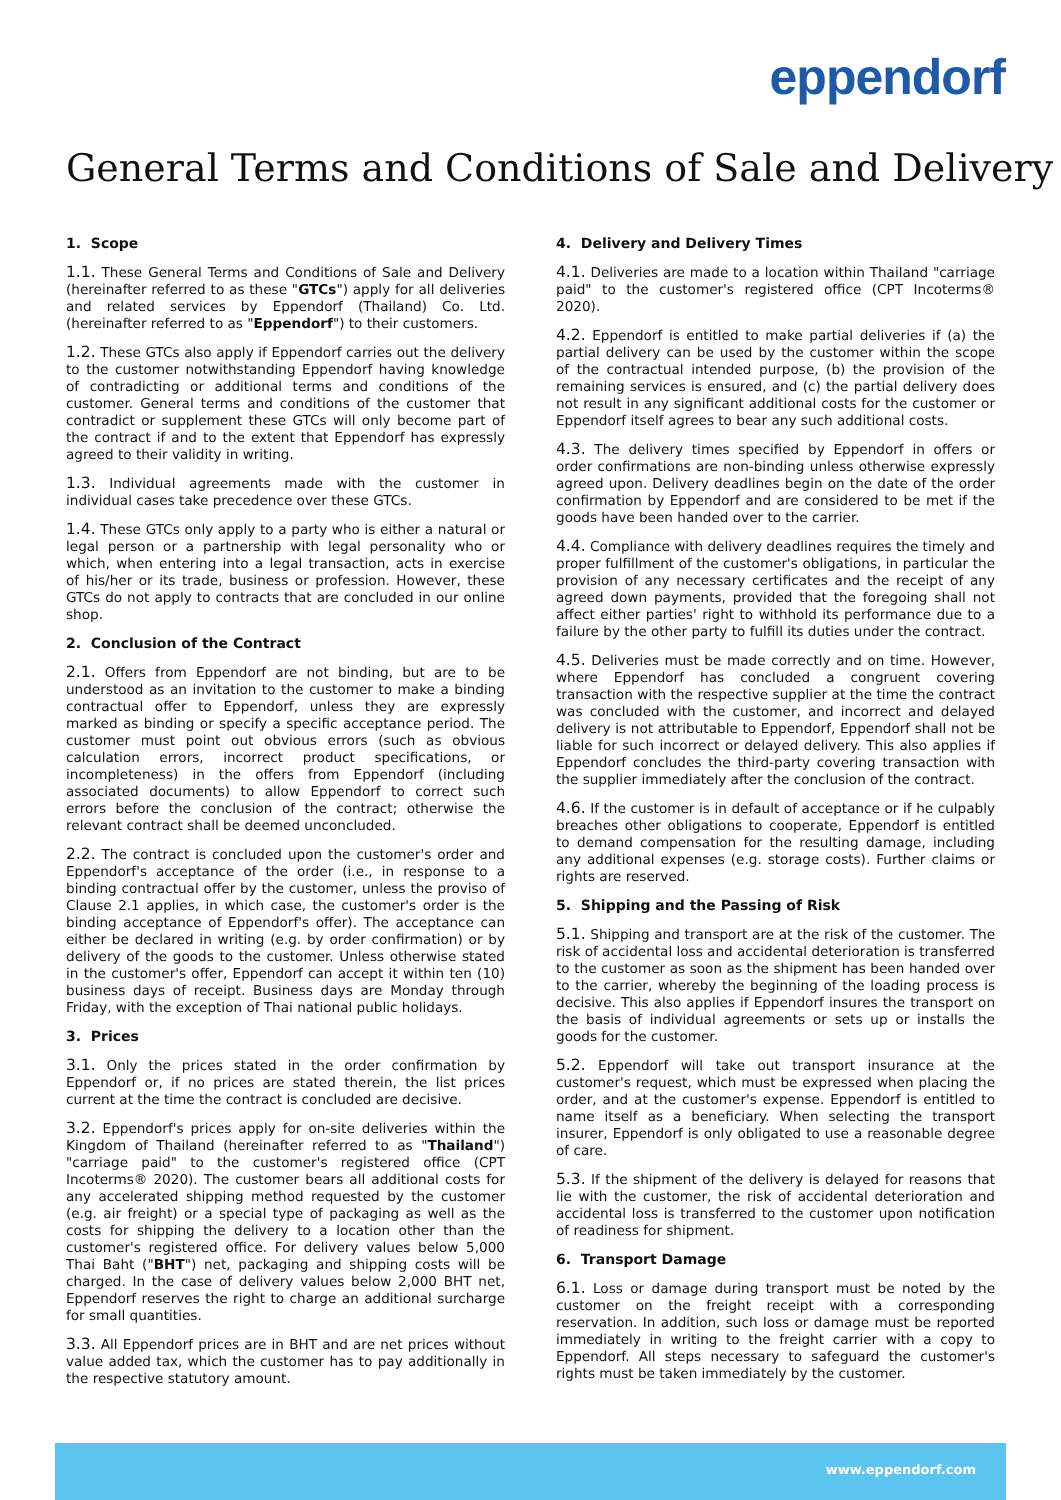eppendorf
General Terms and Conditions of Sale and Delivery
1. Scope
1.1. These General Terms and Conditions of Sale and Delivery (hereinafter referred to as these "GTCs") apply for all deliveries and related services by Eppendorf (Thailand) Co. Ltd. (hereinafter referred to as "Eppendorf") to their customers.
1.2. These GTCs also apply if Eppendorf carries out the delivery to the customer notwithstanding Eppendorf having knowledge of contradicting or additional terms and conditions of the customer. General terms and conditions of the customer that contradict or supplement these GTCs will only become part of the contract if and to the extent that Eppendorf has expressly agreed to their validity in writing.
1.3. Individual agreements made with the customer in individual cases take precedence over these GTCs.
1.4. These GTCs only apply to a party who is either a natural or legal person or a partnership with legal personality who or which, when entering into a legal transaction, acts in exercise of his/her or its trade, business or profession. However, these GTCs do not apply to contracts that are concluded in our online shop.
2. Conclusion of the Contract
2.1. Offers from Eppendorf are not binding, but are to be understood as an invitation to the customer to make a binding contractual offer to Eppendorf, unless they are expressly marked as binding or specify a specific acceptance period. The customer must point out obvious errors (such as obvious calculation errors, incorrect product specifications, or incompleteness) in the offers from Eppendorf (including associated documents) to allow Eppendorf to correct such errors before the conclusion of the contract; otherwise the relevant contract shall be deemed unconcluded.
2.2. The contract is concluded upon the customer's order and Eppendorf's acceptance of the order (i.e., in response to a binding contractual offer by the customer, unless the proviso of Clause 2.1 applies, in which case, the customer's order is the binding acceptance of Eppendorf's offer). The acceptance can either be declared in writing (e.g. by order confirmation) or by delivery of the goods to the customer. Unless otherwise stated in the customer's offer, Eppendorf can accept it within ten (10) business days of receipt. Business days are Monday through Friday, with the exception of Thai national public holidays.
3. Prices
3.1. Only the prices stated in the order confirmation by Eppendorf or, if no prices are stated therein, the list prices current at the time the contract is concluded are decisive.
3.2. Eppendorf's prices apply for on-site deliveries within the Kingdom of Thailand (hereinafter referred to as "Thailand") "carriage paid" to the customer's registered office (CPT Incoterms® 2020). The customer bears all additional costs for any accelerated shipping method requested by the customer (e.g. air freight) or a special type of packaging as well as the costs for shipping the delivery to a location other than the customer's registered office. For delivery values below 5,000 Thai Baht ("BHT") net, packaging and shipping costs will be charged. In the case of delivery values below 2,000 BHT net, Eppendorf reserves the right to charge an additional surcharge for small quantities.
3.3. All Eppendorf prices are in BHT and are net prices without value added tax, which the customer has to pay additionally in the respective statutory amount.
4. Delivery and Delivery Times
4.1. Deliveries are made to a location within Thailand "carriage paid" to the customer's registered office (CPT Incoterms® 2020).
4.2. Eppendorf is entitled to make partial deliveries if (a) the partial delivery can be used by the customer within the scope of the contractual intended purpose, (b) the provision of the remaining services is ensured, and (c) the partial delivery does not result in any significant additional costs for the customer or Eppendorf itself agrees to bear any such additional costs.
4.3. The delivery times specified by Eppendorf in offers or order confirmations are non-binding unless otherwise expressly agreed upon. Delivery deadlines begin on the date of the order confirmation by Eppendorf and are considered to be met if the goods have been handed over to the carrier.
4.4. Compliance with delivery deadlines requires the timely and proper fulfillment of the customer's obligations, in particular the provision of any necessary certificates and the receipt of any agreed down payments, provided that the foregoing shall not affect either parties' right to withhold its performance due to a failure by the other party to fulfill its duties under the contract.
4.5. Deliveries must be made correctly and on time. However, where Eppendorf has concluded a congruent covering transaction with the respective supplier at the time the contract was concluded with the customer, and incorrect and delayed delivery is not attributable to Eppendorf, Eppendorf shall not be liable for such incorrect or delayed delivery. This also applies if Eppendorf concludes the third-party covering transaction with the supplier immediately after the conclusion of the contract.
4.6. If the customer is in default of acceptance or if he culpably breaches other obligations to cooperate, Eppendorf is entitled to demand compensation for the resulting damage, including any additional expenses (e.g. storage costs). Further claims or rights are reserved.
5. Shipping and the Passing of Risk
5.1. Shipping and transport are at the risk of the customer. The risk of accidental loss and accidental deterioration is transferred to the customer as soon as the shipment has been handed over to the carrier, whereby the beginning of the loading process is decisive. This also applies if Eppendorf insures the transport on the basis of individual agreements or sets up or installs the goods for the customer.
5.2. Eppendorf will take out transport insurance at the customer's request, which must be expressed when placing the order, and at the customer's expense. Eppendorf is entitled to name itself as a beneficiary. When selecting the transport insurer, Eppendorf is only obligated to use a reasonable degree of care.
5.3. If the shipment of the delivery is delayed for reasons that lie with the customer, the risk of accidental deterioration and accidental loss is transferred to the customer upon notification of readiness for shipment.
6. Transport Damage
6.1. Loss or damage during transport must be noted by the customer on the freight receipt with a corresponding reservation. In addition, such loss or damage must be reported immediately in writing to the freight carrier with a copy to Eppendorf. All steps necessary to safeguard the customer's rights must be taken immediately by the customer.
www.eppendorf.com